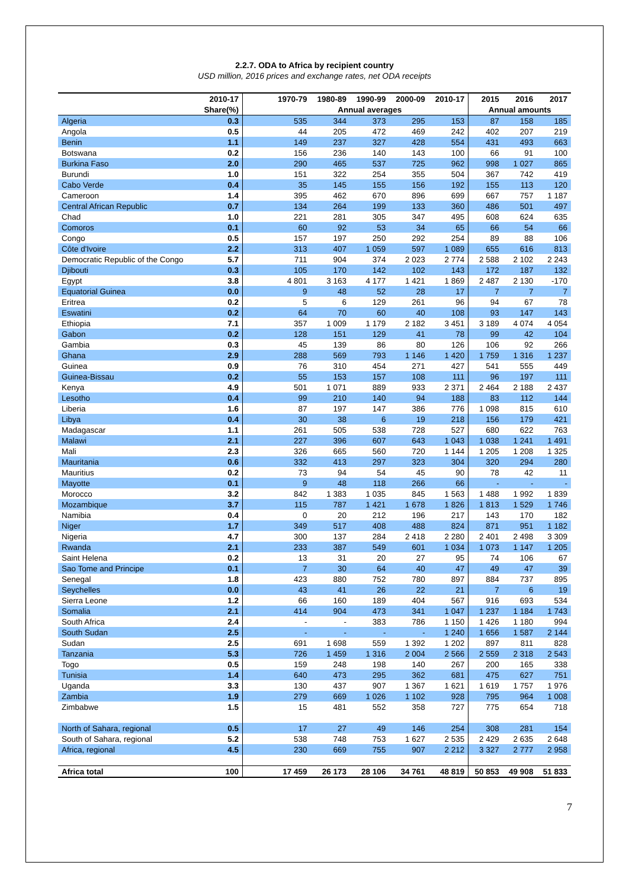2.2.7. ODA to Africa by recipient country
USD million, 2016 prices and exchange rates, net ODA receipts
| | 2010-17 | | 1970-79 | 1980-89 | 1990-99 | 2000-09 | 2010-17 | 2015 | 2016 | 2017 |
| --- | --- | --- | --- | --- | --- | --- | --- | --- | --- | --- |
| | Share(%) | | Annual averages | | | | | Annual amounts | | |
| Algeria | 0.3 | | 535 | 344 | 373 | 295 | 153 | 87 | 158 | 185 |
| Angola | 0.5 | | 44 | 205 | 472 | 469 | 242 | 402 | 207 | 219 |
| Benin | 1.1 | | 149 | 237 | 327 | 428 | 554 | 431 | 493 | 663 |
| Botswana | 0.2 | | 156 | 236 | 140 | 143 | 100 | 66 | 91 | 100 |
| Burkina Faso | 2.0 | | 290 | 465 | 537 | 725 | 962 | 998 | 1 027 | 865 |
| Burundi | 1.0 | | 151 | 322 | 254 | 355 | 504 | 367 | 742 | 419 |
| Cabo Verde | 0.4 | | 35 | 145 | 155 | 156 | 192 | 155 | 113 | 120 |
| Cameroon | 1.4 | | 395 | 462 | 670 | 896 | 699 | 667 | 757 | 1 187 |
| Central African Republic | 0.7 | | 134 | 264 | 199 | 133 | 360 | 486 | 501 | 497 |
| Chad | 1.0 | | 221 | 281 | 305 | 347 | 495 | 608 | 624 | 635 |
| Comoros | 0.1 | | 60 | 92 | 53 | 34 | 65 | 66 | 54 | 66 |
| Congo | 0.5 | | 157 | 197 | 250 | 292 | 254 | 89 | 88 | 106 |
| Côte d'Ivoire | 2.2 | | 313 | 407 | 1 059 | 597 | 1 089 | 655 | 616 | 813 |
| Democratic Republic of the Congo | 5.7 | | 711 | 904 | 374 | 2 023 | 2 774 | 2 588 | 2 102 | 2 243 |
| Djibouti | 0.3 | | 105 | 170 | 142 | 102 | 143 | 172 | 187 | 132 |
| Egypt | 3.8 | | 4 801 | 3 163 | 4 177 | 1 421 | 1 869 | 2 487 | 2 130 | -170 |
| Equatorial Guinea | 0.0 | | 9 | 48 | 52 | 28 | 17 | 7 | 7 | 7 |
| Eritrea | 0.2 | | 5 | 6 | 129 | 261 | 96 | 94 | 67 | 78 |
| Eswatini | 0.2 | | 64 | 70 | 60 | 40 | 108 | 93 | 147 | 143 |
| Ethiopia | 7.1 | | 357 | 1 009 | 1 179 | 2 182 | 3 451 | 3 189 | 4 074 | 4 054 |
| Gabon | 0.2 | | 128 | 151 | 129 | 41 | 78 | 99 | 42 | 104 |
| Gambia | 0.3 | | 45 | 139 | 86 | 80 | 126 | 106 | 92 | 266 |
| Ghana | 2.9 | | 288 | 569 | 793 | 1 146 | 1 420 | 1 759 | 1 316 | 1 237 |
| Guinea | 0.9 | | 76 | 310 | 454 | 271 | 427 | 541 | 555 | 449 |
| Guinea-Bissau | 0.2 | | 55 | 153 | 157 | 108 | 111 | 96 | 197 | 111 |
| Kenya | 4.9 | | 501 | 1 071 | 889 | 933 | 2 371 | 2 464 | 2 188 | 2 437 |
| Lesotho | 0.4 | | 99 | 210 | 140 | 94 | 188 | 83 | 112 | 144 |
| Liberia | 1.6 | | 87 | 197 | 147 | 386 | 776 | 1 098 | 815 | 610 |
| Libya | 0.4 | | 30 | 38 | 6 | 19 | 218 | 156 | 179 | 421 |
| Madagascar | 1.1 | | 261 | 505 | 538 | 728 | 527 | 680 | 622 | 763 |
| Malawi | 2.1 | | 227 | 396 | 607 | 643 | 1 043 | 1 038 | 1 241 | 1 491 |
| Mali | 2.3 | | 326 | 665 | 560 | 720 | 1 144 | 1 205 | 1 208 | 1 325 |
| Mauritania | 0.6 | | 332 | 413 | 297 | 323 | 304 | 320 | 294 | 280 |
| Mauritius | 0.2 | | 73 | 94 | 54 | 45 | 90 | 78 | 42 | 11 |
| Mayotte | 0.1 | | 9 | 48 | 118 | 266 | 66 | - | - | - |
| Morocco | 3.2 | | 842 | 1 383 | 1 035 | 845 | 1 563 | 1 488 | 1 992 | 1 839 |
| Mozambique | 3.7 | | 115 | 787 | 1 421 | 1 678 | 1 826 | 1 813 | 1 529 | 1 746 |
| Namibia | 0.4 | | 0 | 20 | 212 | 196 | 217 | 143 | 170 | 182 |
| Niger | 1.7 | | 349 | 517 | 408 | 488 | 824 | 871 | 951 | 1 182 |
| Nigeria | 4.7 | | 300 | 137 | 284 | 2 418 | 2 280 | 2 401 | 2 498 | 3 309 |
| Rwanda | 2.1 | | 233 | 387 | 549 | 601 | 1 034 | 1 073 | 1 147 | 1 205 |
| Saint Helena | 0.2 | | 13 | 31 | 20 | 27 | 95 | 74 | 106 | 67 |
| Sao Tome and Principe | 0.1 | | 7 | 30 | 64 | 40 | 47 | 49 | 47 | 39 |
| Senegal | 1.8 | | 423 | 880 | 752 | 780 | 897 | 884 | 737 | 895 |
| Seychelles | 0.0 | | 43 | 41 | 26 | 22 | 21 | 7 | 6 | 19 |
| Sierra Leone | 1.2 | | 66 | 160 | 189 | 404 | 567 | 916 | 693 | 534 |
| Somalia | 2.1 | | 414 | 904 | 473 | 341 | 1 047 | 1 237 | 1 184 | 1 743 |
| South Africa | 2.4 | | - | - | 383 | 786 | 1 150 | 1 426 | 1 180 | 994 |
| South Sudan | 2.5 | | - | - | - | - | 1 240 | 1 656 | 1 587 | 2 144 |
| Sudan | 2.5 | | 691 | 1 698 | 559 | 1 392 | 1 202 | 897 | 811 | 828 |
| Tanzania | 5.3 | | 726 | 1 459 | 1 316 | 2 004 | 2 566 | 2 559 | 2 318 | 2 543 |
| Togo | 0.5 | | 159 | 248 | 198 | 140 | 267 | 200 | 165 | 338 |
| Tunisia | 1.4 | | 640 | 473 | 295 | 362 | 681 | 475 | 627 | 751 |
| Uganda | 3.3 | | 130 | 437 | 907 | 1 367 | 1 621 | 1 619 | 1 757 | 1 976 |
| Zambia | 1.9 | | 279 | 669 | 1 026 | 1 102 | 928 | 795 | 964 | 1 008 |
| Zimbabwe | 1.5 | | 15 | 481 | 552 | 358 | 727 | 775 | 654 | 718 |
| North of Sahara, regional | 0.5 | | 17 | 27 | 49 | 146 | 254 | 308 | 281 | 154 |
| South of Sahara, regional | 5.2 | | 538 | 748 | 753 | 1 627 | 2 535 | 2 429 | 2 635 | 2 648 |
| Africa, regional | 4.5 | | 230 | 669 | 755 | 907 | 2 212 | 3 327 | 2 777 | 2 958 |
| Africa total | 100 | | 17 459 | 26 173 | 28 106 | 34 761 | 48 819 | 50 853 | 49 908 | 51 833 |
7